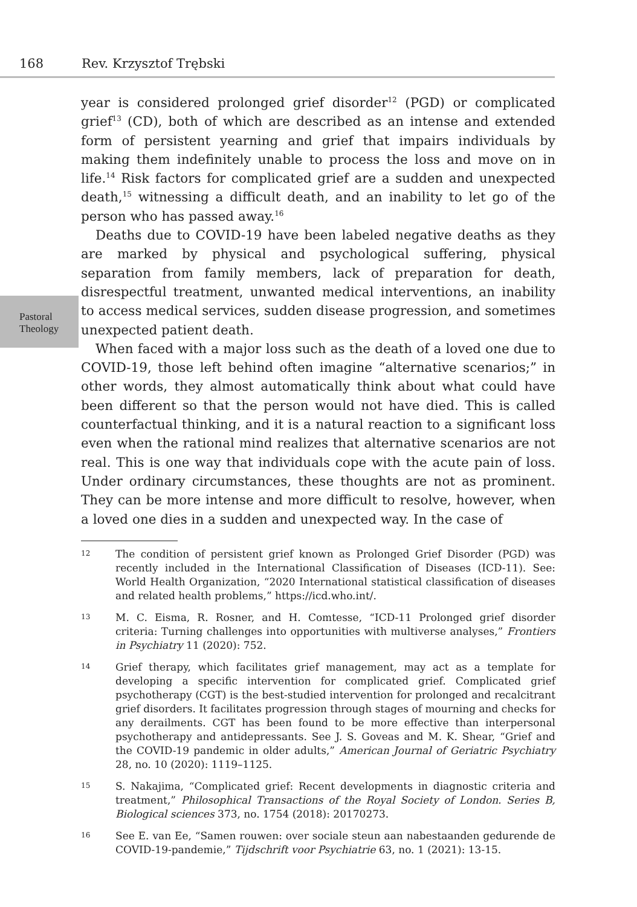168 Rev. Krzysztof Trębski
Pastoral Theology
year is considered prolonged grief disorder<sup>12</sup> (PGD) or complicated grief<sup>13</sup> (CD), both of which are described as an intense and extended form of persistent yearning and grief that impairs individuals by making them indefinitely unable to process the loss and move on in life.<sup>14</sup> Risk factors for complicated grief are a sudden and unexpected death,<sup>15</sup> witnessing a difficult death, and an inability to let go of the person who has passed away.<sup>16</sup>
Deaths due to COVID-19 have been labeled negative deaths as they are marked by physical and psychological suffering, physical separation from family members, lack of preparation for death, disrespectful treatment, unwanted medical interventions, an inability to access medical services, sudden disease progression, and sometimes unexpected patient death.
When faced with a major loss such as the death of a loved one due to COVID-19, those left behind often imagine “alternative scenarios;” in other words, they almost automatically think about what could have been different so that the person would not have died. This is called counterfactual thinking, and it is a natural reaction to a significant loss even when the rational mind realizes that alternative scenarios are not real. This is one way that individuals cope with the acute pain of loss. Under ordinary circumstances, these thoughts are not as prominent. They can be more intense and more difficult to resolve, however, when a loved one dies in a sudden and unexpected way. In the case of
12
The condition of persistent grief known as Prolonged Grief Disorder (PGD) was recently included in the International Classification of Diseases (ICD-11). See: World Health Organization, “2020 International statistical classification of diseases and related health problems,” https://icd.who.int/.
13
M. C. Eisma, R. Rosner, and H. Comtesse, “ICD-11 Prolonged grief disorder criteria: Turning challenges into opportunities with multiverse analyses,” Frontiers in Psychiatry 11 (2020): 752.
14
Grief therapy, which facilitates grief management, may act as a template for developing a specific intervention for complicated grief. Complicated grief psychotherapy (CGT) is the best-studied intervention for prolonged and recalcitrant grief disorders. It facilitates progression through stages of mourning and checks for any derailments. CGT has been found to be more effective than interpersonal psychotherapy and antidepressants. See J. S. Goveas and M. K. Shear, “Grief and the COVID-19 pandemic in older adults,” American Journal of Geriatric Psychiatry 28, no. 10 (2020): 1119–1125.
15
S. Nakajima, “Complicated grief: Recent developments in diagnostic criteria and treatment,” Philosophical Transactions of the Royal Society of London. Series B, Biological sciences 373, no. 1754 (2018): 20170273.
16
See E. van Ee, “Samen rouwen: over sociale steun aan nabestaanden gedurende de COVID-19-pandemie,” Tijdschrift voor Psychiatrie 63, no. 1 (2021): 13-15.